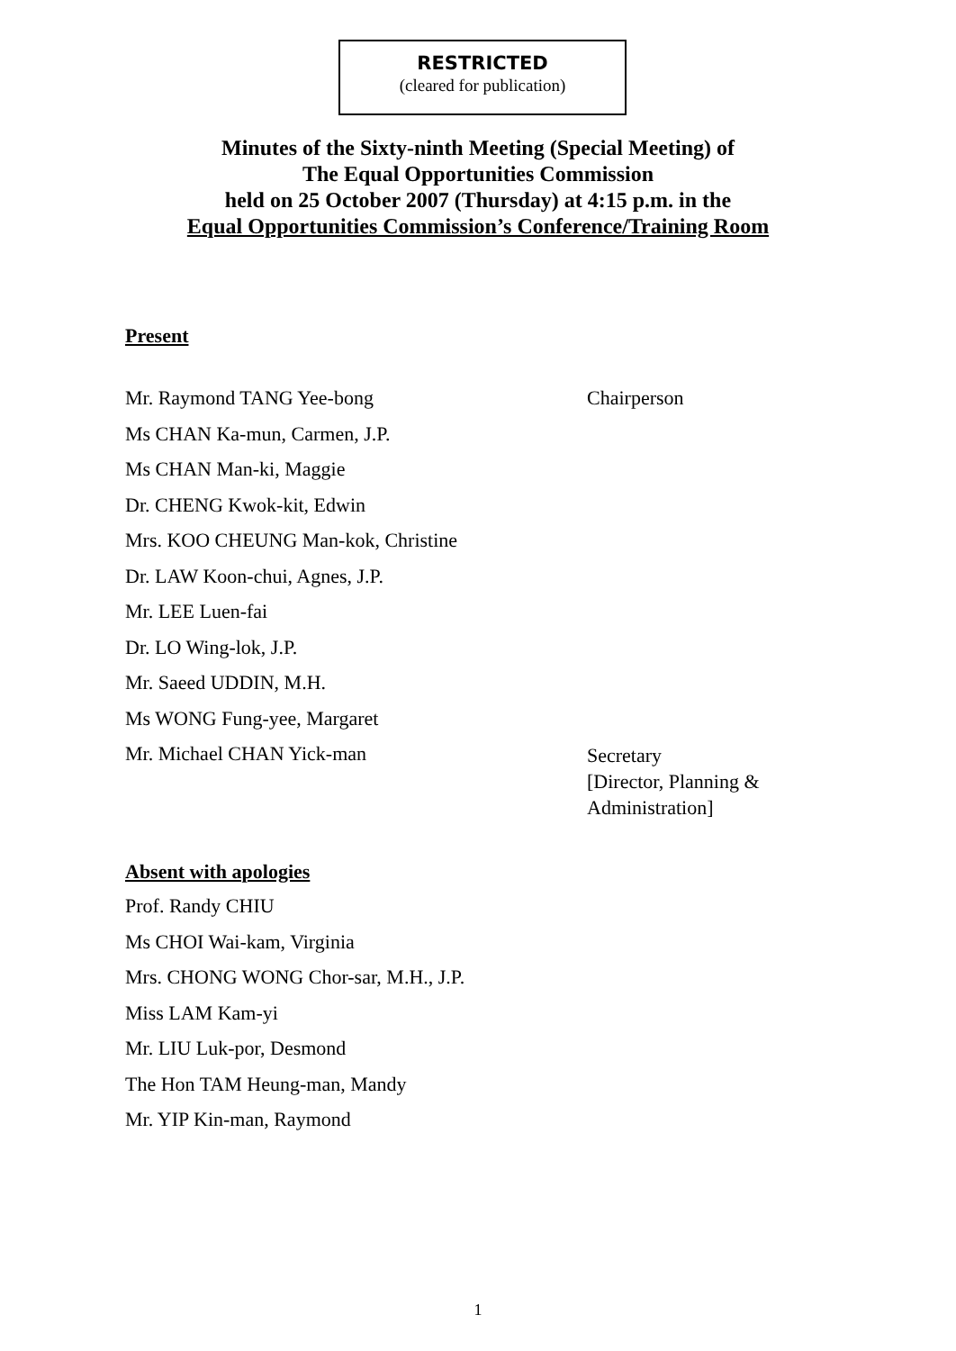RESTRICTED
(cleared for publication)
Minutes of the Sixty-ninth Meeting (Special Meeting) of
The Equal Opportunities Commission
held on 25 October 2007 (Thursday) at 4:15 p.m. in the
Equal Opportunities Commission’s Conference/Training Room
Present
Mr. Raymond TANG Yee-bong Chairperson
Ms CHAN Ka-mun, Carmen, J.P.
Ms CHAN Man-ki, Maggie
Dr. CHENG Kwok-kit, Edwin
Mrs. KOO CHEUNG Man-kok, Christine
Dr. LAW Koon-chui, Agnes, J.P.
Mr. LEE Luen-fai
Dr. LO Wing-lok, J.P.
Mr. Saeed UDDIN, M.H.
Ms WONG Fung-yee, Margaret
Mr. Michael CHAN Yick-man
Secretary
[Director, Planning &
Administration]
Absent with apologies
Prof. Randy CHIU
Ms CHOI Wai-kam, Virginia
Mrs. CHONG WONG Chor-sar, M.H., J.P.
Miss LAM Kam-yi
Mr. LIU Luk-por, Desmond
The Hon TAM Heung-man, Mandy
Mr. YIP Kin-man, Raymond
1